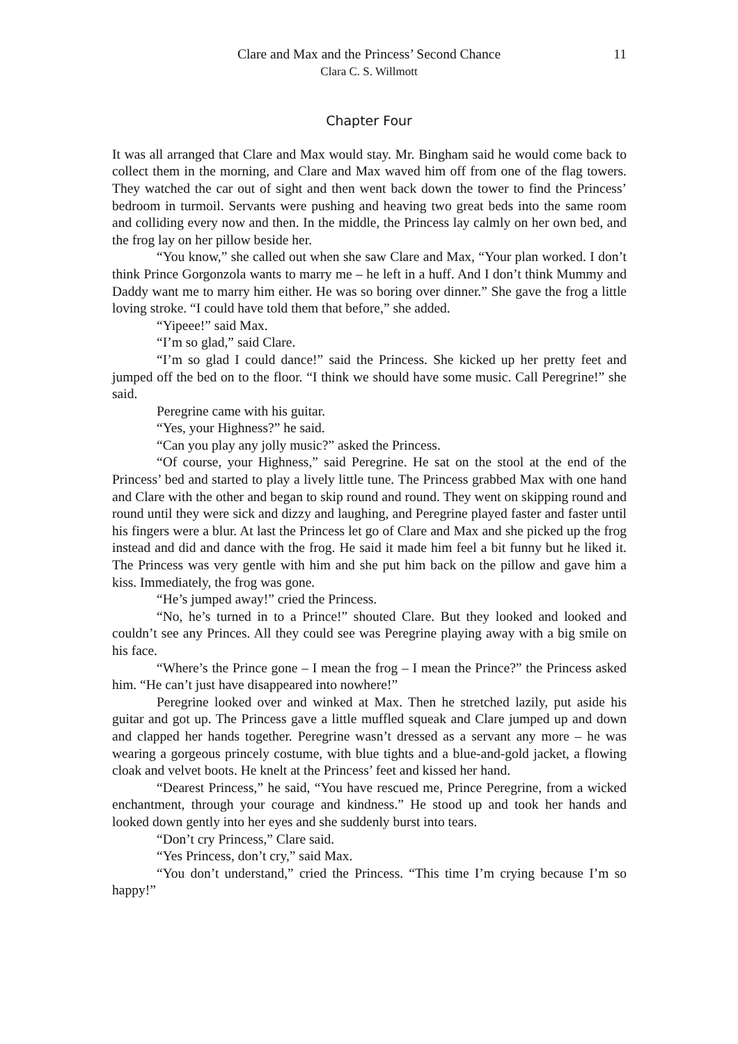Clare and Max and the Princess’ Second Chance
Clara C. S. Willmott
11
Chapter Four
It was all arranged that Clare and Max would stay. Mr. Bingham said he would come back to collect them in the morning, and Clare and Max waved him off from one of the flag towers. They watched the car out of sight and then went back down the tower to find the Princess’ bedroom in turmoil. Servants were pushing and heaving two great beds into the same room and colliding every now and then. In the middle, the Princess lay calmly on her own bed, and the frog lay on her pillow beside her.
“You know,” she called out when she saw Clare and Max, “Your plan worked. I don’t think Prince Gorgonzola wants to marry me – he left in a huff. And I don’t think Mummy and Daddy want me to marry him either. He was so boring over dinner.” She gave the frog a little loving stroke. “I could have told them that before,” she added.
“Yipeee!” said Max.
“I’m so glad,” said Clare.
“I’m so glad I could dance!” said the Princess. She kicked up her pretty feet and jumped off the bed on to the floor. “I think we should have some music. Call Peregrine!” she said.
Peregrine came with his guitar.
“Yes, your Highness?” he said.
“Can you play any jolly music?” asked the Princess.
“Of course, your Highness,” said Peregrine. He sat on the stool at the end of the Princess’ bed and started to play a lively little tune. The Princess grabbed Max with one hand and Clare with the other and began to skip round and round. They went on skipping round and round until they were sick and dizzy and laughing, and Peregrine played faster and faster until his fingers were a blur. At last the Princess let go of Clare and Max and she picked up the frog instead and did and dance with the frog. He said it made him feel a bit funny but he liked it. The Princess was very gentle with him and she put him back on the pillow and gave him a kiss. Immediately, the frog was gone.
“He’s jumped away!” cried the Princess.
“No, he’s turned in to a Prince!” shouted Clare. But they looked and looked and couldn’t see any Princes. All they could see was Peregrine playing away with a big smile on his face.
“Where’s the Prince gone – I mean the frog – I mean the Prince?” the Princess asked him. “He can’t just have disappeared into nowhere!”
Peregrine looked over and winked at Max. Then he stretched lazily, put aside his guitar and got up. The Princess gave a little muffled squeak and Clare jumped up and down and clapped her hands together. Peregrine wasn’t dressed as a servant any more – he was wearing a gorgeous princely costume, with blue tights and a blue-and-gold jacket, a flowing cloak and velvet boots. He knelt at the Princess’ feet and kissed her hand.
“Dearest Princess,” he said, “You have rescued me, Prince Peregrine, from a wicked enchantment, through your courage and kindness.” He stood up and took her hands and looked down gently into her eyes and she suddenly burst into tears.
“Don’t cry Princess,” Clare said.
“Yes Princess, don’t cry,” said Max.
“You don’t understand,” cried the Princess. “This time I’m crying because I’m so happy!”